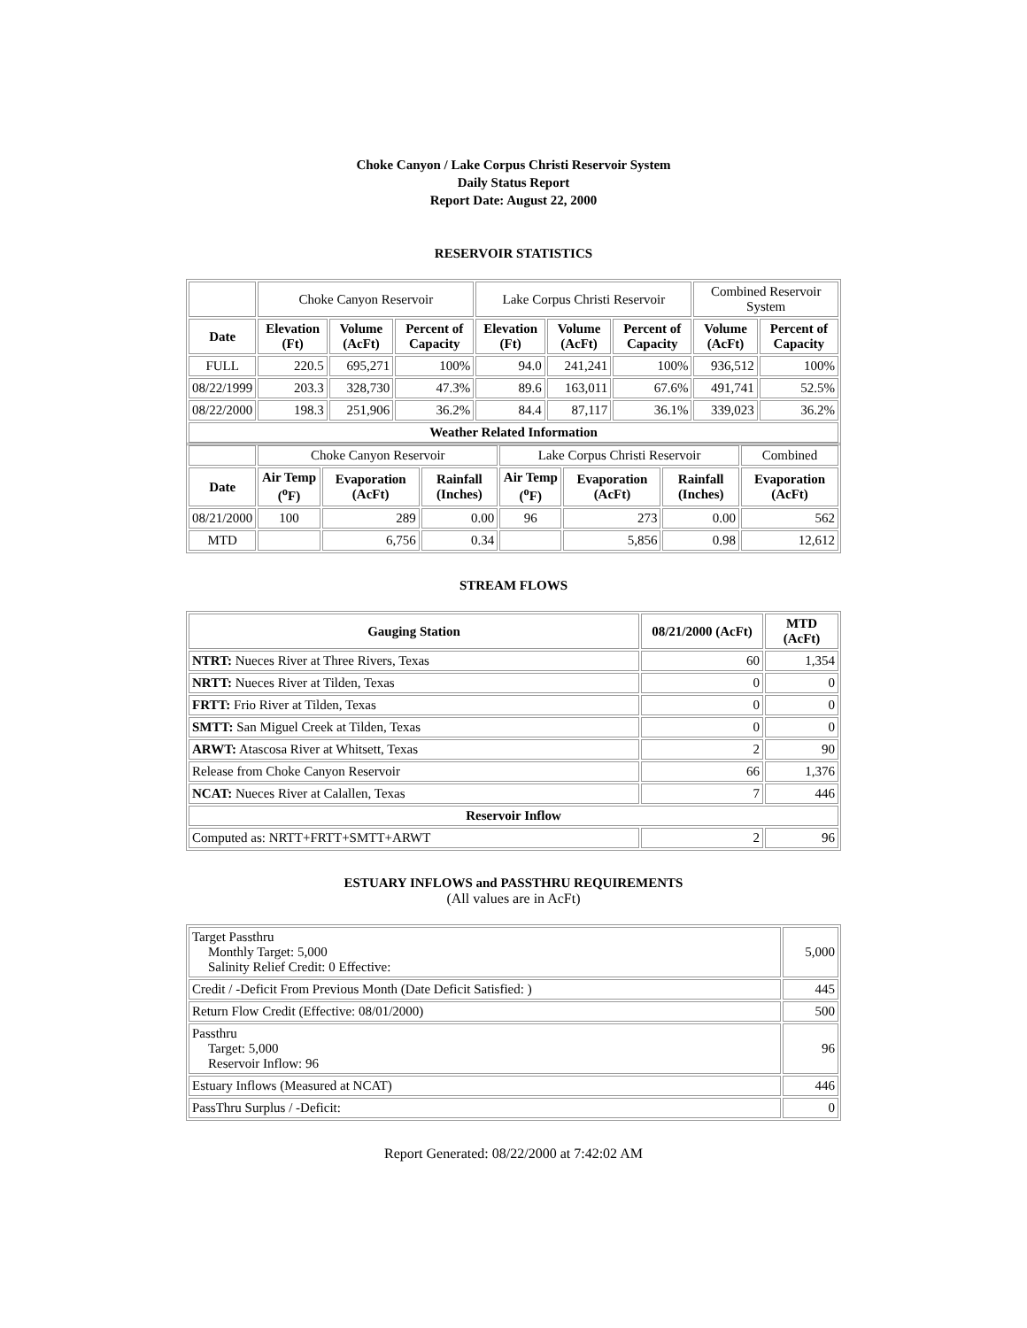Choke Canyon / Lake Corpus Christi Reservoir System
Daily Status Report
Report Date: August 22, 2000
RESERVOIR STATISTICS
| | Choke Canyon Reservoir | | | Lake Corpus Christi Reservoir | | | Combined Reservoir System | |
| Date | Elevation (Ft) | Volume (AcFt) | Percent of Capacity | Elevation (Ft) | Volume (AcFt) | Percent of Capacity | Volume (AcFt) | Percent of Capacity |
| FULL | 220.5 | 695,271 | 100% | 94.0 | 241,241 | 100% | 936,512 | 100% |
| 08/22/1999 | 203.3 | 328,730 | 47.3% | 89.6 | 163,011 | 67.6% | 491,741 | 52.5% |
| 08/22/2000 | 198.3 | 251,906 | 36.2% | 84.4 | 87,117 | 36.1% | 339,023 | 36.2% |
| Weather Related Information | | | | | | | | |
| | Choke Canyon Reservoir | | | Lake Corpus Christi Reservoir | | | Combined |
| Date | Air Temp (<sup>o</sup>F) | Evaporation (AcFt) | Rainfall (Inches) | Air Temp (<sup>o</sup>F) | Evaporation (AcFt) | Rainfall (Inches) | Evaporation (AcFt) |
| 08/21/2000 | 100 | 289 | 0.00 | 96 | 273 | 0.00 | 562 |
| MTD | | 6,756 | 0.34 | | 5,856 | 0.98 | 12,612 |
STREAM FLOWS
| Gauging Station | 08/21/2000 (AcFt) | MTD (AcFt) |
| --- | --- | --- |
| NTRT: Nueces River at Three Rivers, Texas | 60 | 1,354 |
| NRTT: Nueces River at Tilden, Texas | 0 | 0 |
| FRTT: Frio River at Tilden, Texas | 0 | 0 |
| SMTT: San Miguel Creek at Tilden, Texas | 0 | 0 |
| ARWT: Atascosa River at Whitsett, Texas | 2 | 90 |
| Release from Choke Canyon Reservoir | 66 | 1,376 |
| NCAT: Nueces River at Calallen, Texas | 7 | 446 |
| Reservoir Inflow | | |
| Computed as: NRTT+FRTT+SMTT+ARWT | 2 | 96 |
ESTUARY INFLOWS and PASSTHRU REQUIREMENTS
(All values are in AcFt)
| Target Passthru Monthly Target: 5,000 Salinity Relief Credit: 0 Effective: | 5,000 |
| Credit / -Deficit From Previous Month (Date Deficit Satisfied: ) | 445 |
| Return Flow Credit (Effective: 08/01/2000) | 500 |
| Passthru Target: 5,000 Reservoir Inflow: 96 | 96 |
| Estuary Inflows (Measured at NCAT) | 446 |
| PassThru Surplus / -Deficit: | 0 |
Report Generated: 08/22/2000 at 7:42:02 AM